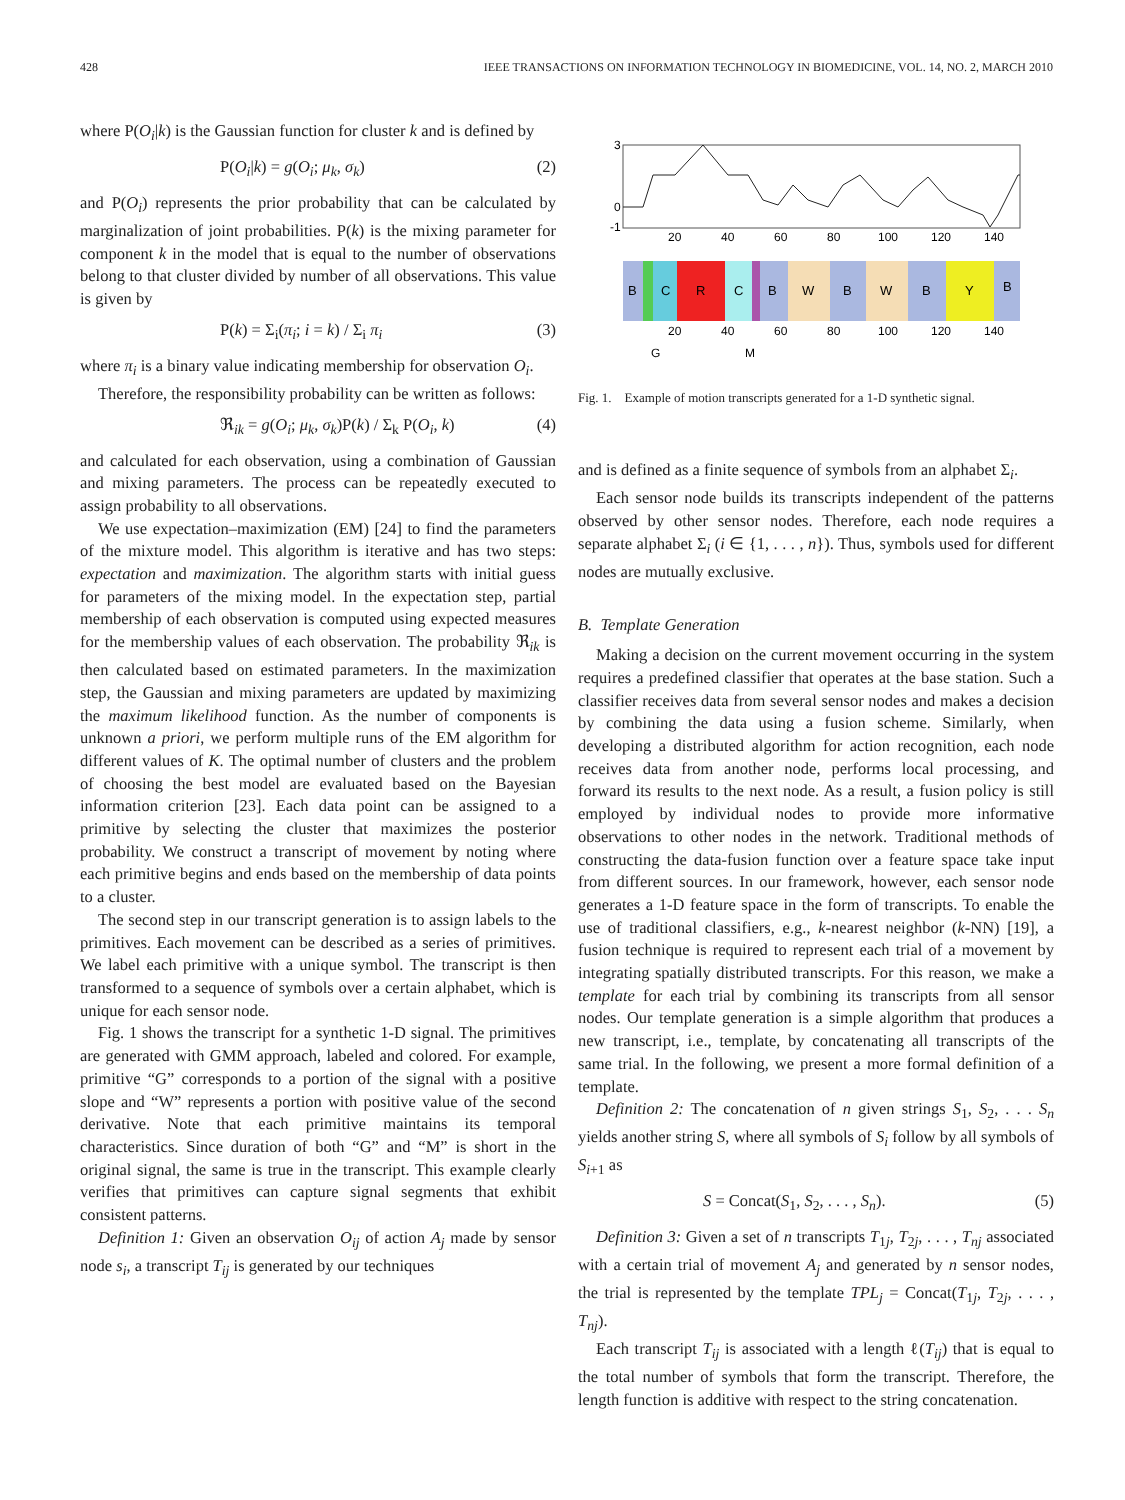428 IEEE TRANSACTIONS ON INFORMATION TECHNOLOGY IN BIOMEDICINE, VOL. 14, NO. 2, MARCH 2010
where P(O<sub>i</sub>|k) is the Gaussian function for cluster k and is defined by
P(O<sub>i</sub>|k) = g(O<sub>i</sub>; μ<sub>k</sub>, σ<sub>k</sub>) (2)
and P(O<sub>i</sub>) represents the prior probability that can be calculated by marginalization of joint probabilities. P(k) is the mixing parameter for component k in the model that is equal to the number of observations belong to that cluster divided by number of all observations. This value is given by
P(k) = Σ<sub>i</sub>(π<sub>i</sub>; i = k) / Σ<sub>i</sub> π<sub>i</sub> (3)
where π<sub>i</sub> is a binary value indicating membership for observation O<sub>i</sub>.
Therefore, the responsibility probability can be written as follows:
ℜ<sub>ik</sub> = g(O<sub>i</sub>; μ<sub>k</sub>, σ<sub>k</sub>)P(k) / Σ<sub>k</sub> P(O<sub>i</sub>, k) (4)
and calculated for each observation, using a combination of Gaussian and mixing parameters. The process can be repeatedly executed to assign probability to all observations.
We use expectation–maximization (EM) [24] to find the parameters of the mixture model. This algorithm is iterative and has two steps: expectation and maximization. The algorithm starts with initial guess for parameters of the mixing model. In the expectation step, partial membership of each observation is computed using expected measures for the membership values of each observation. The probability ℜ<sub>ik</sub> is then calculated based on estimated parameters. In the maximization step, the Gaussian and mixing parameters are updated by maximizing the maximum likelihood function. As the number of components is unknown a priori, we perform multiple runs of the EM algorithm for different values of K. The optimal number of clusters and the problem of choosing the best model are evaluated based on the Bayesian information criterion [23]. Each data point can be assigned to a primitive by selecting the cluster that maximizes the posterior probability. We construct a transcript of movement by noting where each primitive begins and ends based on the membership of data points to a cluster.
The second step in our transcript generation is to assign labels to the primitives. Each movement can be described as a series of primitives. We label each primitive with a unique symbol. The transcript is then transformed to a sequence of symbols over a certain alphabet, which is unique for each sensor node.
Fig. 1 shows the transcript for a synthetic 1-D signal. The primitives are generated with GMM approach, labeled and colored. For example, primitive “G” corresponds to a portion of the signal with a positive slope and “W” represents a portion with positive value of the second derivative. Note that each primitive maintains its temporal characteristics. Since duration of both “G” and “M” is short in the original signal, the same is true in the transcript. This example clearly verifies that primitives can capture signal segments that exhibit consistent patterns.
Definition 1: Given an observation O<sub>ij</sub> of action A<sub>j</sub> made by sensor node s<sub>i</sub>, a transcript T<sub>ij</sub> is generated by our techniques
3
0
-1
20
40
60
80
100
120
140
B
C
R
C
B
W
B
W
B
Y
B
20
40
60
80
100
120
140
G
M
Fig. 1. Example of motion transcripts generated for a 1-D synthetic signal.
and is defined as a finite sequence of symbols from an alphabet Σ<sub>i</sub>.
Each sensor node builds its transcripts independent of the patterns observed by other sensor nodes. Therefore, each node requires a separate alphabet Σ<sub>i</sub> (i ∈ {1, . . . , n}). Thus, symbols used for different nodes are mutually exclusive.
B. Template Generation
Making a decision on the current movement occurring in the system requires a predefined classifier that operates at the base station. Such a classifier receives data from several sensor nodes and makes a decision by combining the data using a fusion scheme. Similarly, when developing a distributed algorithm for action recognition, each node receives data from another node, performs local processing, and forward its results to the next node. As a result, a fusion policy is still employed by individual nodes to provide more informative observations to other nodes in the network. Traditional methods of constructing the data-fusion function over a feature space take input from different sources. In our framework, however, each sensor node generates a 1-D feature space in the form of transcripts. To enable the use of traditional classifiers, e.g., k-nearest neighbor (k-NN) [19], a fusion technique is required to represent each trial of a movement by integrating spatially distributed transcripts. For this reason, we make a template for each trial by combining its transcripts from all sensor nodes. Our template generation is a simple algorithm that produces a new transcript, i.e., template, by concatenating all transcripts of the same trial. In the following, we present a more formal definition of a template.
Definition 2: The concatenation of n given strings S<sub>1</sub>, S<sub>2</sub>, . . . S<sub>n</sub> yields another string S, where all symbols of S<sub>i</sub> follow by all symbols of S<sub>i+1</sub> as
S = Concat(S<sub>1</sub>, S<sub>2</sub>, . . . , S<sub>n</sub>). (5)
Definition 3: Given a set of n transcripts T<sub>1j</sub>, T<sub>2j</sub>, . . . , T<sub>nj</sub> associated with a certain trial of movement A<sub>j</sub> and generated by n sensor nodes, the trial is represented by the template TPL<sub>j</sub> = Concat(T<sub>1j</sub>, T<sub>2j</sub>, . . . , T<sub>nj</sub>).
Each transcript T<sub>ij</sub> is associated with a length ℓ(T<sub>ij</sub>) that is equal to the total number of symbols that form the transcript. Therefore, the length function is additive with respect to the string concatenation.